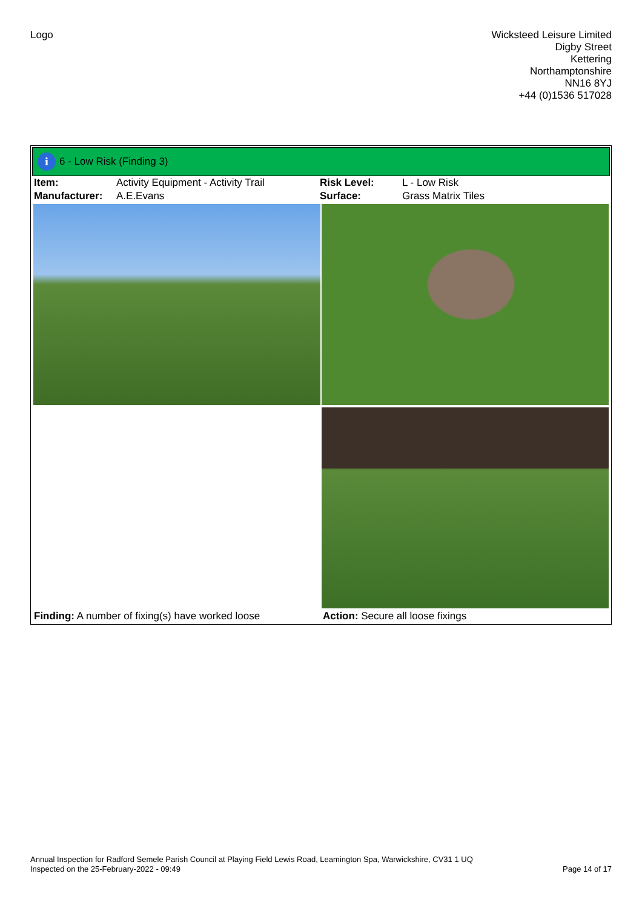Logo
Wicksteed Leisure Limited
Digby Street
Kettering
Northamptonshire
NN16 8YJ
+44 (0)1536 517028
i
6 - Low Risk (Finding 3)
| Item: | Activity Equipment - Activity Trail | Risk Level: | L - Low Risk |
| Manufacturer: | A.E.Evans | Surface: | Grass Matrix Tiles |
| Finding: A number of fixing(s) have worked loose | Action: Secure all loose fixings |
Annual Inspection for Radford Semele Parish Council at Playing Field Lewis Road, Leamington Spa, Warwickshire, CV31 1 UQ
Inspected on the 25-February-2022 - 09:49 Page 14 of 17